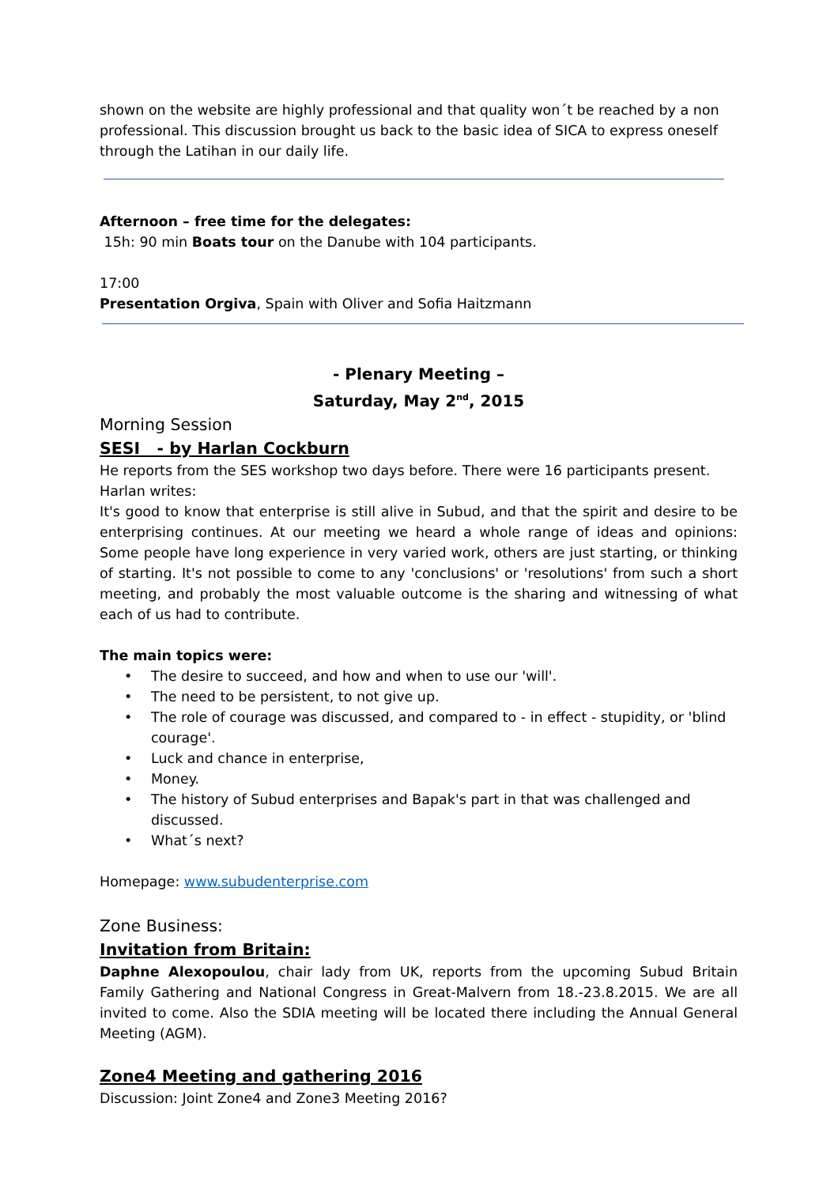shown on the website are highly professional and that quality won´t be reached by a non professional. This discussion brought us back to the basic idea of SICA to express oneself through the Latihan in our daily life.
Afternoon – free time for the delegates:
15h: 90 min Boats tour on the Danube with 104 participants.
17:00
Presentation Orgiva, Spain with Oliver and Sofia Haitzmann
- Plenary Meeting –
Saturday, May 2<sup>nd</sup>, 2015
Morning Session
SESI - by Harlan Cockburn
He reports from the SES workshop two days before. There were 16 participants present.
Harlan writes:
It's good to know that enterprise is still alive in Subud, and that the spirit and desire to be enterprising continues. At our meeting we heard a whole range of ideas and opinions: Some people have long experience in very varied work, others are just starting, or thinking of starting. It's not possible to come to any 'conclusions' or 'resolutions' from such a short meeting, and probably the most valuable outcome is the sharing and witnessing of what each of us had to contribute.
The main topics were:
• The desire to succeed, and how and when to use our 'will'.
• The need to be persistent, to not give up.
• The role of courage was discussed, and compared to - in effect - stupidity, or 'blind courage'.
• Luck and chance in enterprise,
• Money.
• The history of Subud enterprises and Bapak's part in that was challenged and discussed.
• What´s next?
Homepage: www.subudenterprise.com
Zone Business:
Invitation from Britain:
Daphne Alexopoulou, chair lady from UK, reports from the upcoming Subud Britain Family Gathering and National Congress in Great-Malvern from 18.-23.8.2015. We are all invited to come. Also the SDIA meeting will be located there including the Annual General Meeting (AGM).
Zone4 Meeting and gathering 2016
Discussion: Joint Zone4 and Zone3 Meeting 2016?